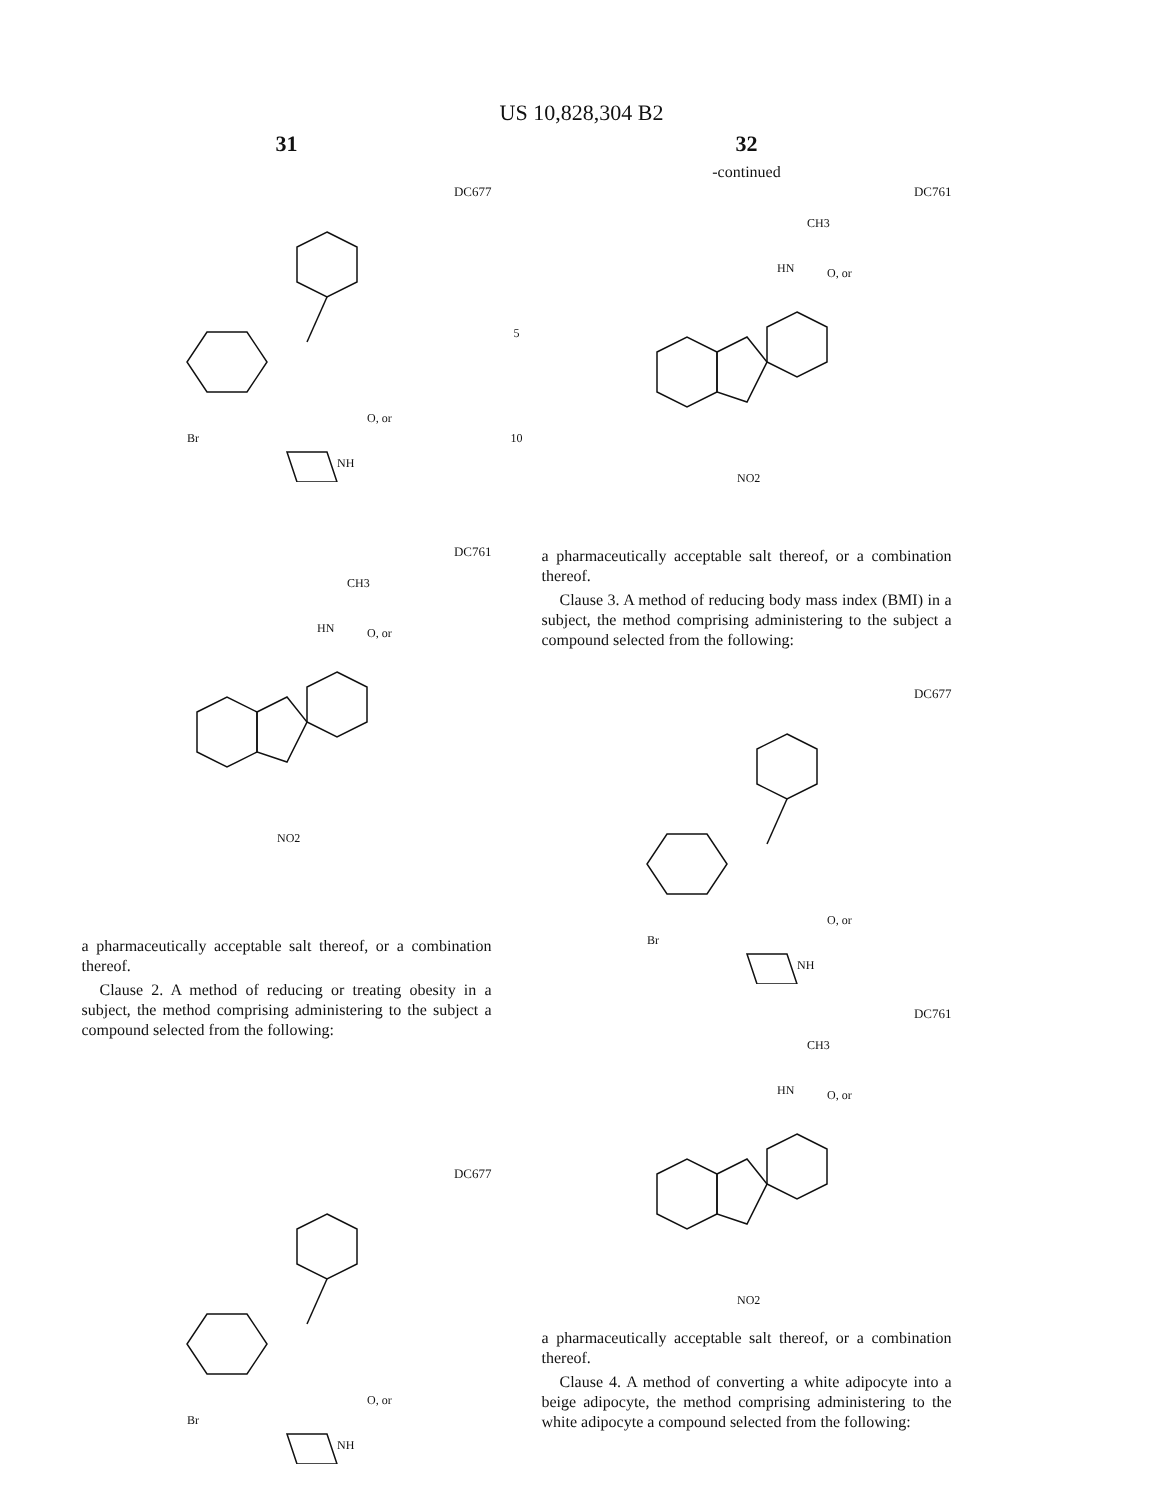US 10,828,304 B2
31
DC677
Br
O, or
NH
DC761
CH3
HN
O, or
NO2
a pharmaceutically acceptable salt thereof, or a combination thereof.
Clause 2. A method of reducing or treating obesity in a subject, the method comprising administering to the subject a compound selected from the following:
DC677
Br
O, or
NH
5
10
32
-continued
DC761
CH3
HN
O, or
NO2
a pharmaceutically acceptable salt thereof, or a combination thereof.
Clause 3. A method of reducing body mass index (BMI) in a subject, the method comprising administering to the subject a compound selected from the following:
DC677
Br
O, or
NH
DC761
CH3
HN
O, or
NO2
a pharmaceutically acceptable salt thereof, or a combination thereof.
Clause 4. A method of converting a white adipocyte into a beige adipocyte, the method comprising administering to the white adipocyte a compound selected from the following: